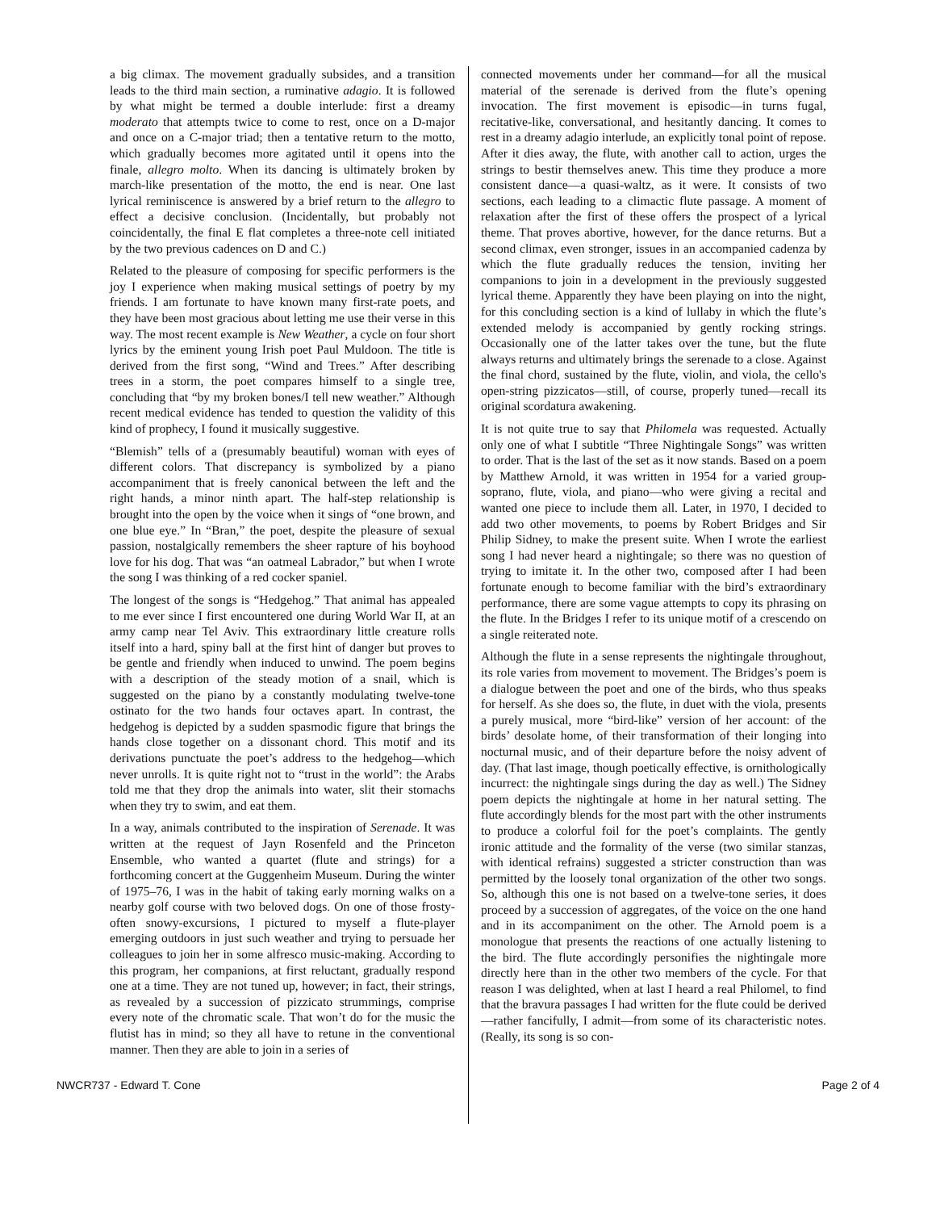a big climax. The movement gradually subsides, and a transition leads to the third main section, a ruminative adagio. It is followed by what might be termed a double interlude: first a dreamy moderato that attempts twice to come to rest, once on a D-major and once on a C-major triad; then a tentative return to the motto, which gradually becomes more agitated until it opens into the finale, allegro molto. When its dancing is ultimately broken by march-like presentation of the motto, the end is near. One last lyrical reminiscence is answered by a brief return to the allegro to effect a decisive conclusion. (Incidentally, but probably not coincidentally, the final E flat completes a three-note cell initiated by the two previous cadences on D and C.)
Related to the pleasure of composing for specific performers is the joy I experience when making musical settings of poetry by my friends. I am fortunate to have known many first-rate poets, and they have been most gracious about letting me use their verse in this way. The most recent example is New Weather, a cycle on four short lyrics by the eminent young Irish poet Paul Muldoon. The title is derived from the first song, “Wind and Trees.” After describing trees in a storm, the poet compares himself to a single tree, concluding that “by my broken bones/I tell new weather.” Although recent medical evidence has tended to question the validity of this kind of prophecy, I found it musically suggestive.
“Blemish” tells of a (presumably beautiful) woman with eyes of different colors. That discrepancy is symbolized by a piano accompaniment that is freely canonical between the left and the right hands, a minor ninth apart. The half-step relationship is brought into the open by the voice when it sings of “one brown, and one blue eye.” In “Bran,” the poet, despite the pleasure of sexual passion, nostalgically remembers the sheer rapture of his boyhood love for his dog. That was “an oatmeal Labrador,” but when I wrote the song I was thinking of a red cocker spaniel.
The longest of the songs is “Hedgehog.” That animal has appealed to me ever since I first encountered one during World War II, at an army camp near Tel Aviv. This extraordinary little creature rolls itself into a hard, spiny ball at the first hint of danger but proves to be gentle and friendly when induced to unwind. The poem begins with a description of the steady motion of a snail, which is suggested on the piano by a constantly modulating twelve-tone ostinato for the two hands four octaves apart. In contrast, the hedgehog is depicted by a sudden spasmodic figure that brings the hands close together on a dissonant chord. This motif and its derivations punctuate the poet’s address to the hedgehog—which never unrolls. It is quite right not to “trust in the world”: the Arabs told me that they drop the animals into water, slit their stomachs when they try to swim, and eat them.
In a way, animals contributed to the inspiration of Serenade. It was written at the request of Jayn Rosenfeld and the Princeton Ensemble, who wanted a quartet (flute and strings) for a forthcoming concert at the Guggenheim Museum. During the winter of 1975–76, I was in the habit of taking early morning walks on a nearby golf course with two beloved dogs. On one of those frosty-often snowy-excursions, I pictured to myself a flute-player emerging outdoors in just such weather and trying to persuade her colleagues to join her in some alfresco music-making. According to this program, her companions, at first reluctant, gradually respond one at a time. They are not tuned up, however; in fact, their strings, as revealed by a succession of pizzicato strummings, comprise every note of the chromatic scale. That won’t do for the music the flutist has in mind; so they all have to retune in the conventional manner. Then they are able to join in a series of
connected movements under her command—for all the musical material of the serenade is derived from the flute’s opening invocation. The first movement is episodic—in turns fugal, recitative-like, conversational, and hesitantly dancing. It comes to rest in a dreamy adagio interlude, an explicitly tonal point of repose. After it dies away, the flute, with another call to action, urges the strings to bestir themselves anew. This time they produce a more consistent dance—a quasi-waltz, as it were. It consists of two sections, each leading to a climactic flute passage. A moment of relaxation after the first of these offers the prospect of a lyrical theme. That proves abortive, however, for the dance returns. But a second climax, even stronger, issues in an accompanied cadenza by which the flute gradually reduces the tension, inviting her companions to join in a development in the previously suggested lyrical theme. Apparently they have been playing on into the night, for this concluding section is a kind of lullaby in which the flute’s extended melody is accompanied by gently rocking strings. Occasionally one of the latter takes over the tune, but the flute always returns and ultimately brings the serenade to a close. Against the final chord, sustained by the flute, violin, and viola, the cello's open-string pizzicatos—still, of course, properly tuned—recall its original scordatura awakening.
It is not quite true to say that Philomela was requested. Actually only one of what I subtitle “Three Nightingale Songs” was written to order. That is the last of the set as it now stands. Based on a poem by Matthew Arnold, it was written in 1954 for a varied group-soprano, flute, viola, and piano—who were giving a recital and wanted one piece to include them all. Later, in 1970, I decided to add two other movements, to poems by Robert Bridges and Sir Philip Sidney, to make the present suite. When I wrote the earliest song I had never heard a nightingale; so there was no question of trying to imitate it. In the other two, composed after I had been fortunate enough to become familiar with the bird’s extraordinary performance, there are some vague attempts to copy its phrasing on the flute. In the Bridges I refer to its unique motif of a crescendo on a single reiterated note.
Although the flute in a sense represents the nightingale throughout, its role varies from movement to movement. The Bridges’s poem is a dialogue between the poet and one of the birds, who thus speaks for herself. As she does so, the flute, in duet with the viola, presents a purely musical, more “bird-like” version of her account: of the birds’ desolate home, of their transformation of their longing into nocturnal music, and of their departure before the noisy advent of day. (That last image, though poetically effective, is ornithologically incurrect: the nightingale sings during the day as well.) The Sidney poem depicts the nightingale at home in her natural setting. The flute accordingly blends for the most part with the other instruments to produce a colorful foil for the poet’s complaints. The gently ironic attitude and the formality of the verse (two similar stanzas, with identical refrains) suggested a stricter construction than was permitted by the loosely tonal organization of the other two songs. So, although this one is not based on a twelve-tone series, it does proceed by a succession of aggregates, of the voice on the one hand and in its accompaniment on the other. The Arnold poem is a monologue that presents the reactions of one actually listening to the bird. The flute accordingly personifies the nightingale more directly here than in the other two members of the cycle. For that reason I was delighted, when at last I heard a real Philomel, to find that the bravura passages I had written for the flute could be derived—rather fancifully, I admit—from some of its characteristic notes. (Really, its song is so con-
NWCR737 - Edward T. Cone Page 2 of 4